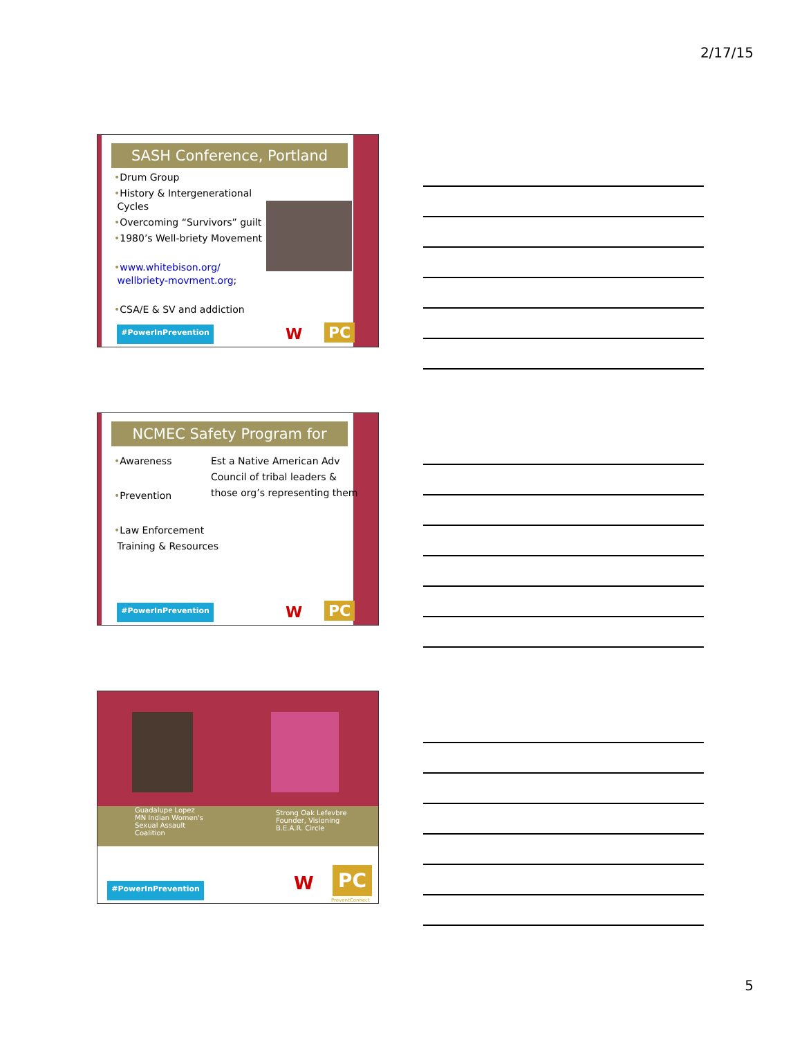2/17/15
SASH Conference, Portland
•Drum Group
•History & Intergenerational
Cycles
•Overcoming “Survivors” guilt
•1980’s Well-briety Movement
•www.whitebison.org/
wellbriety-movment.org;
•CSA/E & SV and addiction
#PowerInPrevention W PC
NCMEC Safety Program for
•Awareness
•Prevention
•Law Enforcement
Training & Resources
Est a Native American Adv
Council of tribal leaders &
those org’s representing them
#PowerInPrevention W PC
Guadalupe Lopez
MN Indian Women's
Sexual Assault
Coalition
Strong Oak Lefevbre
Founder, Visioning
B.E.A.R. Circle
#PowerInPrevention
W PC
PreventConnect
5